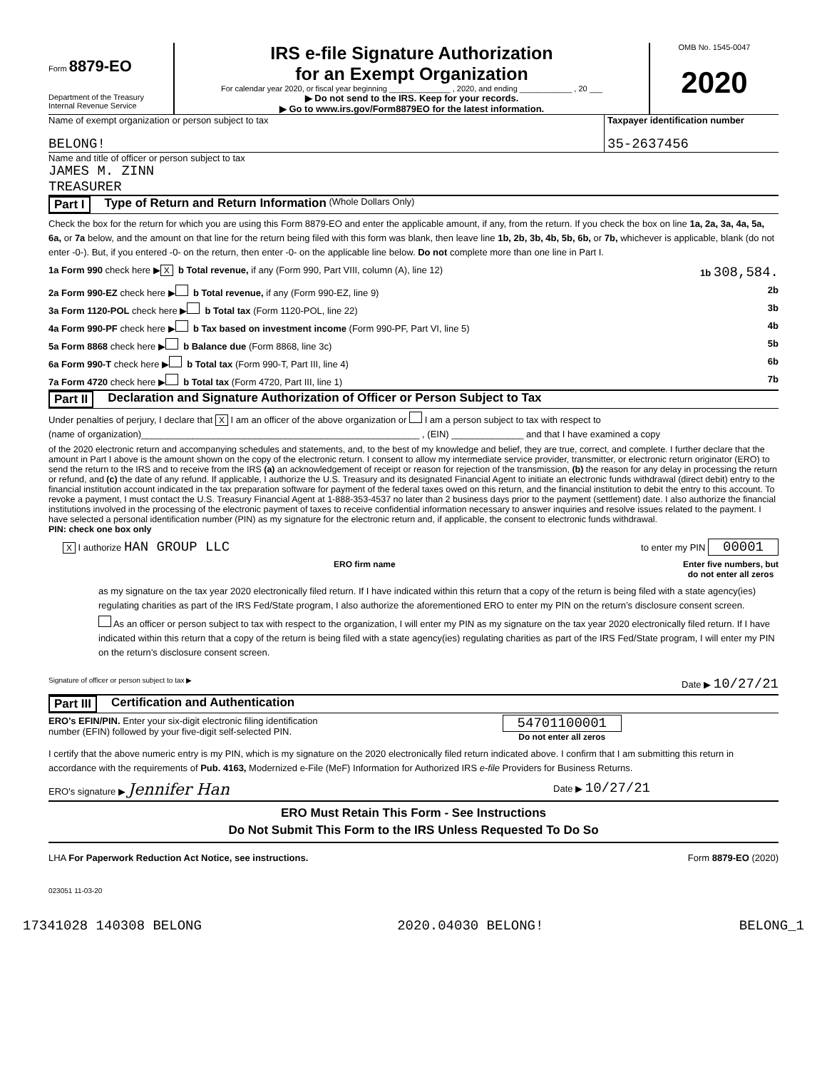Form 8879-EO
Department of the Treasury
Internal Revenue Service
IRS e-file Signature Authorization
for an Exempt Organization
For calendar year 2020, or fiscal year beginning ______________ , 2020, and ending ____________ , 20 ___
▶ Do not send to the IRS. Keep for your records.
▶ Go to www.irs.gov/Form8879EO for the latest information.
OMB No. 1545-0047
2020
Name of exempt organization or person subject to tax
BELONG!
Taxpayer identification number
35-2637456
Name and title of officer or person subject to tax
JAMES M. ZINN
TREASURER
Part I Type of Return and Return Information (Whole Dollars Only)
Check the box for the return for which you are using this Form 8879-EO and enter the applicable amount, if any, from the return. If you check the box on line 1a, 2a, 3a, 4a, 5a, 6a, or 7a below, and the amount on that line for the return being filed with this form was blank, then leave line 1b, 2b, 3b, 4b, 5b, 6b, or 7b, whichever is applicable, blank (do not enter -0-). But, if you entered -0- on the return, then enter -0- on the applicable line below. Do not complete more than one line in Part I.
1a Form 990 check here ▶ X b Total revenue, if any (Form 990, Part VIII, column (A), line 12) 1b 308,584.
2a Form 990-EZ check here ▶ b Total revenue, if any (Form 990-EZ, line 9) 2b
3a Form 1120-POL check here ▶ b Total tax (Form 1120-POL, line 22) 3b
4a Form 990-PF check here ▶ b Tax based on investment income (Form 990-PF, Part VI, line 5) 4b
5a Form 8868 check here ▶ b Balance due (Form 8868, line 3c) 5b
6a Form 990-T check here ▶ b Total tax (Form 990-T, Part III, line 4) 6b
7a Form 4720 check here ▶ b Total tax (Form 4720, Part III, line 1) 7b
Part II Declaration and Signature Authorization of Officer or Person Subject to Tax
Under penalties of perjury, I declare that X I am an officer of the above organization or I am a person subject to tax with respect to
(name of organization)______________________________________________________ , (EIN) ______________ and that I have examined a copy
of the 2020 electronic return and accompanying schedules and statements, and, to the best of my knowledge and belief, they are true, correct, and complete. I further declare that the amount in Part I above is the amount shown on the copy of the electronic return. I consent to allow my intermediate service provider, transmitter, or electronic return originator (ERO) to send the return to the IRS and to receive from the IRS (a) an acknowledgement of receipt or reason for rejection of the transmission, (b) the reason for any delay in processing the return or refund, and (c) the date of any refund. If applicable, I authorize the U.S. Treasury and its designated Financial Agent to initiate an electronic funds withdrawal (direct debit) entry to the financial institution account indicated in the tax preparation software for payment of the federal taxes owed on this return, and the financial institution to debit the entry to this account. To revoke a payment, I must contact the U.S. Treasury Financial Agent at 1-888-353-4537 no later than 2 business days prior to the payment (settlement) date. I also authorize the financial institutions involved in the processing of the electronic payment of taxes to receive confidential information necessary to answer inquiries and resolve issues related to the payment. I have selected a personal identification number (PIN) as my signature for the electronic return and, if applicable, the consent to electronic funds withdrawal.
PIN: check one box only
X I authorize HAN GROUP LLC to enter my PIN 00001
ERO firm name Enter five numbers, but
do not enter all zeros
as my signature on the tax year 2020 electronically filed return. If I have indicated within this return that a copy of the return is being filed with a state agency(ies) regulating charities as part of the IRS Fed/State program, I also authorize the aforementioned ERO to enter my PIN on the return’s disclosure consent screen.
As an officer or person subject to tax with respect to the organization, I will enter my PIN as my signature on the tax year 2020 electronically filed return. If I have indicated within this return that a copy of the return is being filed with a state agency(ies) regulating charities as part of the IRS Fed/State program, I will enter my PIN on the return’s disclosure consent screen.
Signature of officer or person subject to tax ▶ Date ▶ 10/27/21
Part III Certification and Authentication
ERO's EFIN/PIN. Enter your six-digit electronic filing identification
number (EFIN) followed by your five-digit self-selected PIN. 54701100001
Do not enter all zeros
I certify that the above numeric entry is my PIN, which is my signature on the 2020 electronically filed return indicated above. I confirm that I am submitting this return in accordance with the requirements of Pub. 4163, Modernized e-File (MeF) Information for Authorized IRS e-file Providers for Business Returns.
ERO's signature ▶ Jennifer Han Date ▶ 10/27/21
ERO Must Retain This Form - See Instructions
Do Not Submit This Form to the IRS Unless Requested To Do So
LHA For Paperwork Reduction Act Notice, see instructions. Form 8879-EO (2020)
023051 11-03-20
17341028 140308 BELONG 2020.04030 BELONG! BELONG_1